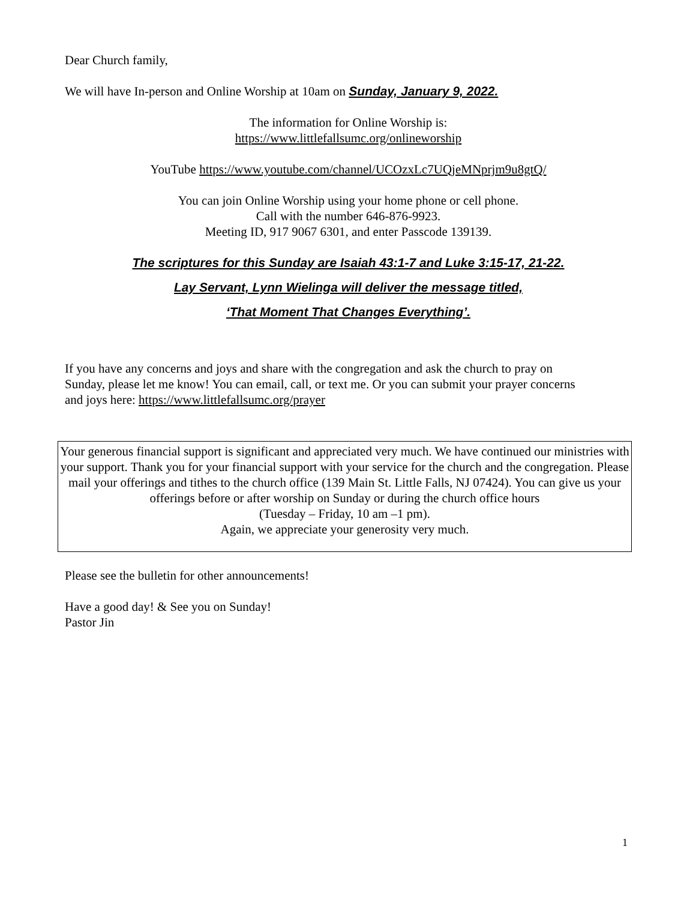Dear Church family,
We will have In-person and Online Worship at 10am on Sunday, January 9, 2022.
The information for Online Worship is:
https://www.littlefallsumc.org/onlineworship
YouTube https://www.youtube.com/channel/UCOzxLc7UQjeMNprjm9u8gtQ/
You can join Online Worship using your home phone or cell phone.
Call with the number 646-876-9923.
Meeting ID, 917 9067 6301, and enter Passcode 139139.
The scriptures for this Sunday are Isaiah 43:1-7 and Luke 3:15-17, 21-22.
Lay Servant, Lynn Wielinga will deliver the message titled,
‘That Moment That Changes Everything’.
If you have any concerns and joys and share with the congregation and ask the church to pray on Sunday, please let me know! You can email, call, or text me. Or you can submit your prayer concerns and joys here: https://www.littlefallsumc.org/prayer
Your generous financial support is significant and appreciated very much. We have continued our ministries with your support. Thank you for your financial support with your service for the church and the congregation. Please mail your offerings and tithes to the church office (139 Main St. Little Falls, NJ 07424). You can give us your offerings before or after worship on Sunday or during the church office hours
(Tuesday – Friday, 10 am –1 pm).
Again, we appreciate your generosity very much.
Please see the bulletin for other announcements!
Have a good day! & See you on Sunday!
Pastor Jin
1